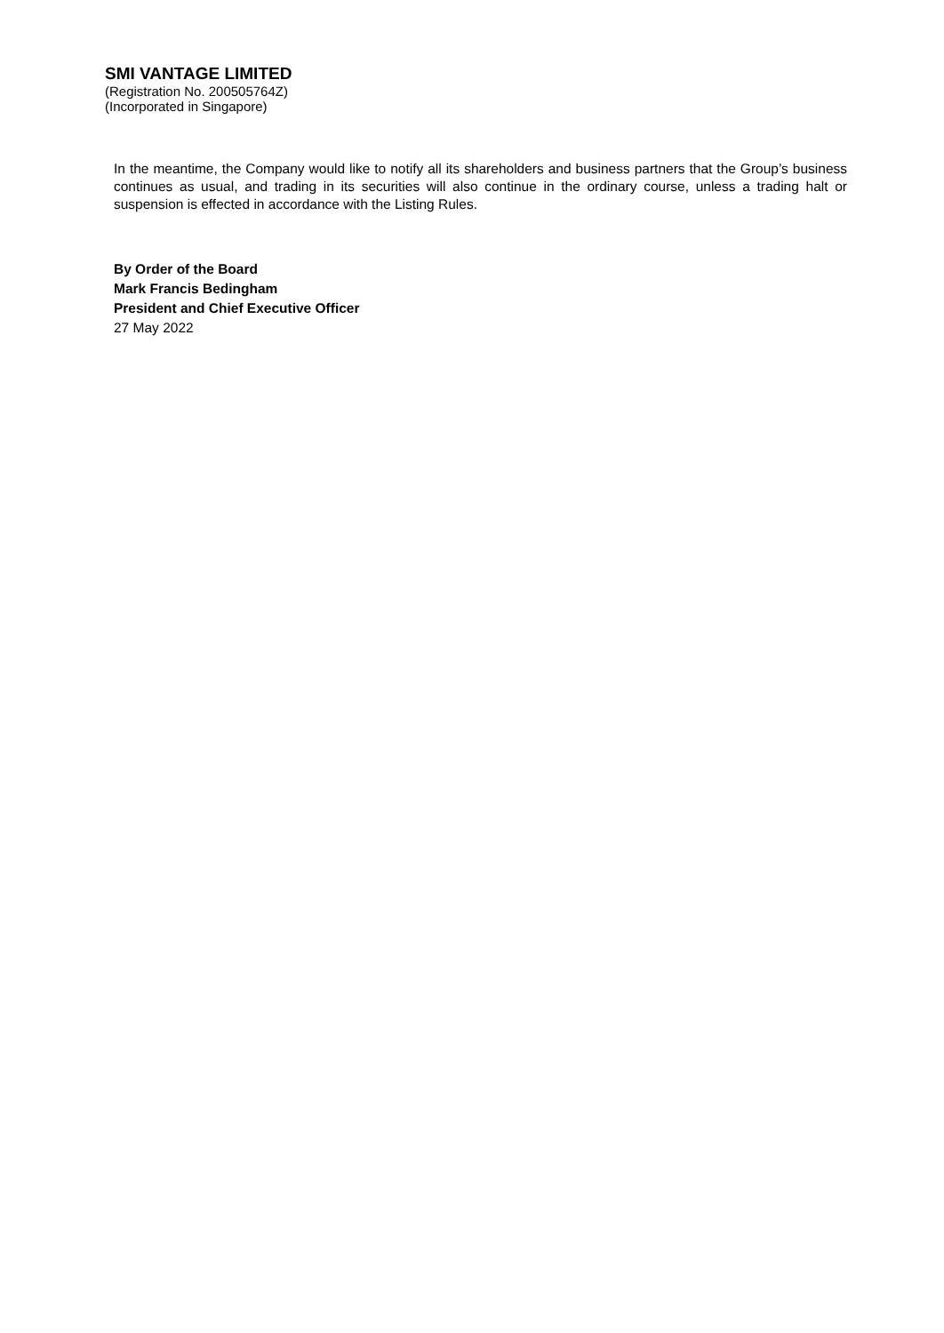SMI VANTAGE LIMITED
(Registration No. 200505764Z)
(Incorporated in Singapore)
In the meantime, the Company would like to notify all its shareholders and business partners that the Group’s business continues as usual, and trading in its securities will also continue in the ordinary course, unless a trading halt or suspension is effected in accordance with the Listing Rules.
By Order of the Board
Mark Francis Bedingham
President and Chief Executive Officer
27 May 2022